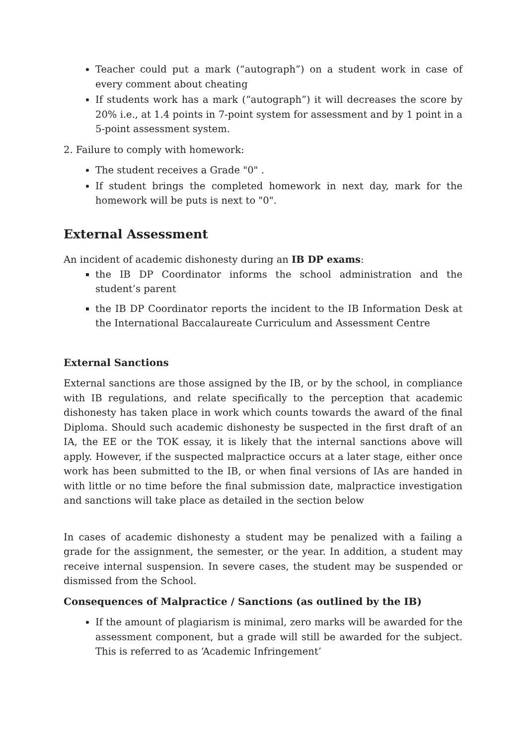Teacher could put a mark (“autograph”) on a student work in case of every comment about cheating
If students work has a mark (“autograph”) it will decreases the score by 20% i.e., at 1.4 points in 7-point system for assessment and by 1 point in a 5-point assessment system.
2. Failure to comply with homework:
The student receives a Grade "0" .
If student brings the completed homework in next day, mark for the homework will be puts is next to "0".
External Assessment
An incident of academic dishonesty during an IB DP exams:
the IB DP Coordinator informs the school administration and the student’s parent
the IB DP Coordinator reports the incident to the IB Information Desk at the International Baccalaureate Curriculum and Assessment Centre
External Sanctions
External sanctions are those assigned by the IB, or by the school, in compliance with IB regulations, and relate specifically to the perception that academic dishonesty has taken place in work which counts towards the award of the final Diploma. Should such academic dishonesty be suspected in the first draft of an IA, the EE or the TOK essay, it is likely that the internal sanctions above will apply. However, if the suspected malpractice occurs at a later stage, either once work has been submitted to the IB, or when final versions of IAs are handed in with little or no time before the final submission date, malpractice investigation and sanctions will take place as detailed in the section below
In cases of academic dishonesty a student may be penalized with a failing a grade for the assignment, the semester, or the year. In addition, a student may receive internal suspension. In severe cases, the student may be suspended or dismissed from the School.
Consequences of Malpractice / Sanctions (as outlined by the IB)
If the amount of plagiarism is minimal, zero marks will be awarded for the assessment component, but a grade will still be awarded for the subject. This is referred to as ‘Academic Infringement’